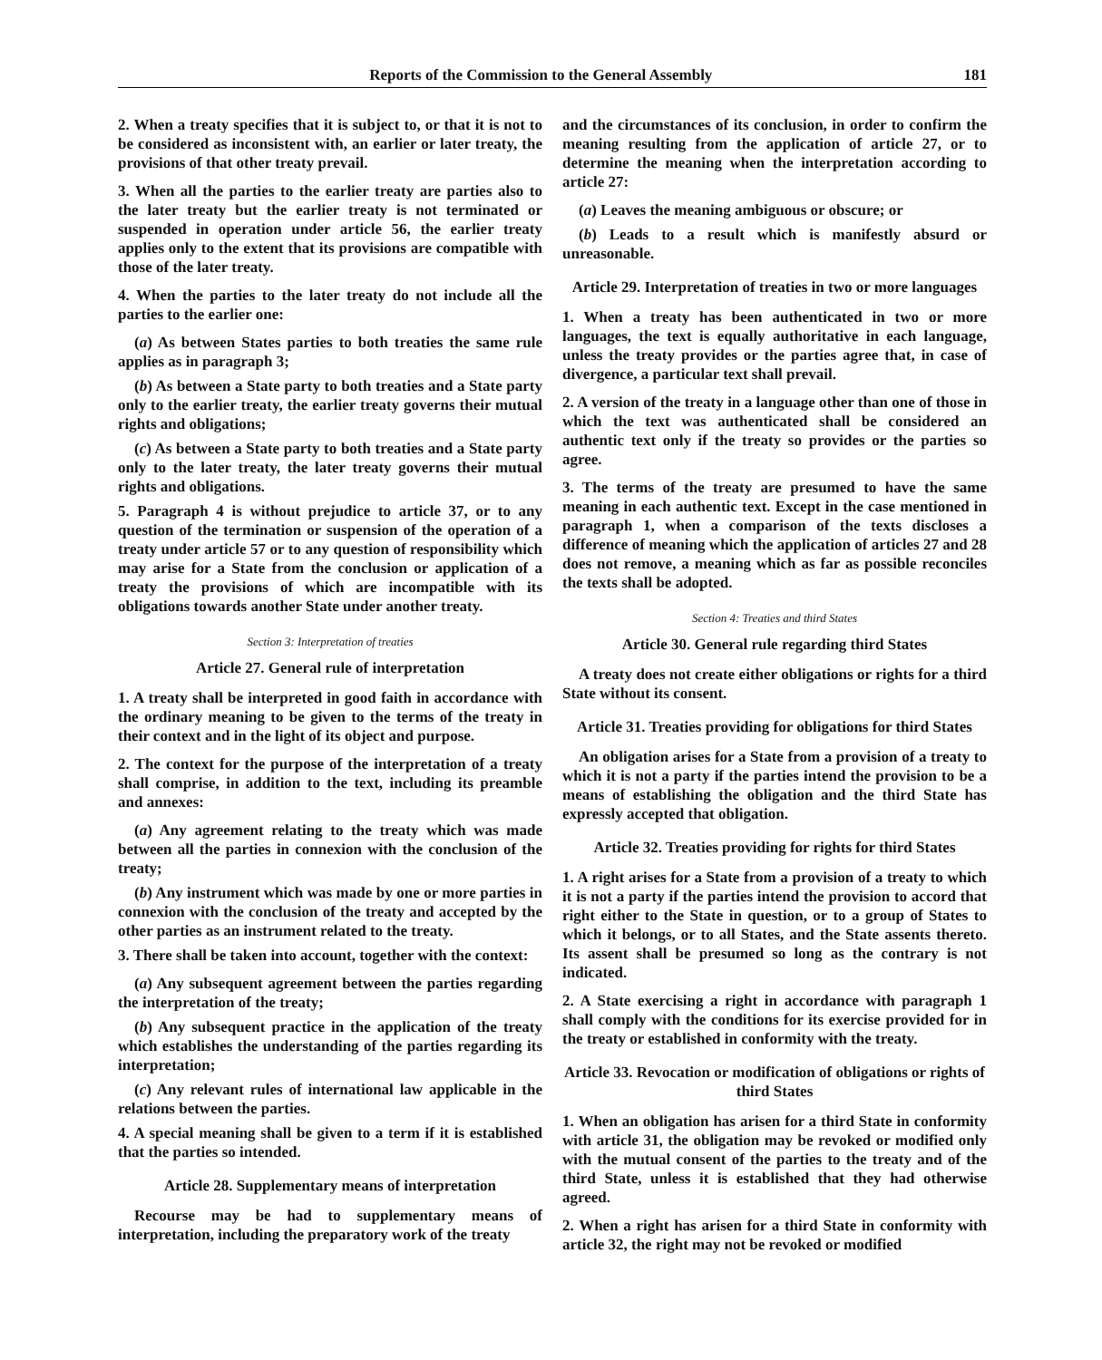Reports of the Commission to the General Assembly 181
2. When a treaty specifies that it is subject to, or that it is not to be considered as inconsistent with, an earlier or later treaty, the provisions of that other treaty prevail.
3. When all the parties to the earlier treaty are parties also to the later treaty but the earlier treaty is not terminated or suspended in operation under article 56, the earlier treaty applies only to the extent that its provisions are compatible with those of the later treaty.
4. When the parties to the later treaty do not include all the parties to the earlier one:
(a) As between States parties to both treaties the same rule applies as in paragraph 3;
(b) As between a State party to both treaties and a State party only to the earlier treaty, the earlier treaty governs their mutual rights and obligations;
(c) As between a State party to both treaties and a State party only to the later treaty, the later treaty governs their mutual rights and obligations.
5. Paragraph 4 is without prejudice to article 37, or to any question of the termination or suspension of the operation of a treaty under article 57 or to any question of responsibility which may arise for a State from the conclusion or application of a treaty the provisions of which are incompatible with its obligations towards another State under another treaty.
Section 3: Interpretation of treaties
Article 27. General rule of interpretation
1. A treaty shall be interpreted in good faith in accordance with the ordinary meaning to be given to the terms of the treaty in their context and in the light of its object and purpose.
2. The context for the purpose of the interpretation of a treaty shall comprise, in addition to the text, including its preamble and annexes:
(a) Any agreement relating to the treaty which was made between all the parties in connexion with the conclusion of the treaty;
(b) Any instrument which was made by one or more parties in connexion with the conclusion of the treaty and accepted by the other parties as an instrument related to the treaty.
3. There shall be taken into account, together with the context:
(a) Any subsequent agreement between the parties regarding the interpretation of the treaty;
(b) Any subsequent practice in the application of the treaty which establishes the understanding of the parties regarding its interpretation;
(c) Any relevant rules of international law applicable in the relations between the parties.
4. A special meaning shall be given to a term if it is established that the parties so intended.
Article 28. Supplementary means of interpretation
Recourse may be had to supplementary means of interpretation, including the preparatory work of the treaty
and the circumstances of its conclusion, in order to confirm the meaning resulting from the application of article 27, or to determine the meaning when the interpretation according to article 27:
(a) Leaves the meaning ambiguous or obscure; or
(b) Leads to a result which is manifestly absurd or unreasonable.
Article 29. Interpretation of treaties in two or more languages
1. When a treaty has been authenticated in two or more languages, the text is equally authoritative in each language, unless the treaty provides or the parties agree that, in case of divergence, a particular text shall prevail.
2. A version of the treaty in a language other than one of those in which the text was authenticated shall be considered an authentic text only if the treaty so provides or the parties so agree.
3. The terms of the treaty are presumed to have the same meaning in each authentic text. Except in the case mentioned in paragraph 1, when a comparison of the texts discloses a difference of meaning which the application of articles 27 and 28 does not remove, a meaning which as far as possible reconciles the texts shall be adopted.
Section 4: Treaties and third States
Article 30. General rule regarding third States
A treaty does not create either obligations or rights for a third State without its consent.
Article 31. Treaties providing for obligations for third States
An obligation arises for a State from a provision of a treaty to which it is not a party if the parties intend the provision to be a means of establishing the obligation and the third State has expressly accepted that obligation.
Article 32. Treaties providing for rights for third States
1. A right arises for a State from a provision of a treaty to which it is not a party if the parties intend the provision to accord that right either to the State in question, or to a group of States to which it belongs, or to all States, and the State assents thereto. Its assent shall be presumed so long as the contrary is not indicated.
2. A State exercising a right in accordance with paragraph 1 shall comply with the conditions for its exercise provided for in the treaty or established in conformity with the treaty.
Article 33. Revocation or modification of obligations or rights of third States
1. When an obligation has arisen for a third State in conformity with article 31, the obligation may be revoked or modified only with the mutual consent of the parties to the treaty and of the third State, unless it is established that they had otherwise agreed.
2. When a right has arisen for a third State in conformity with article 32, the right may not be revoked or modified